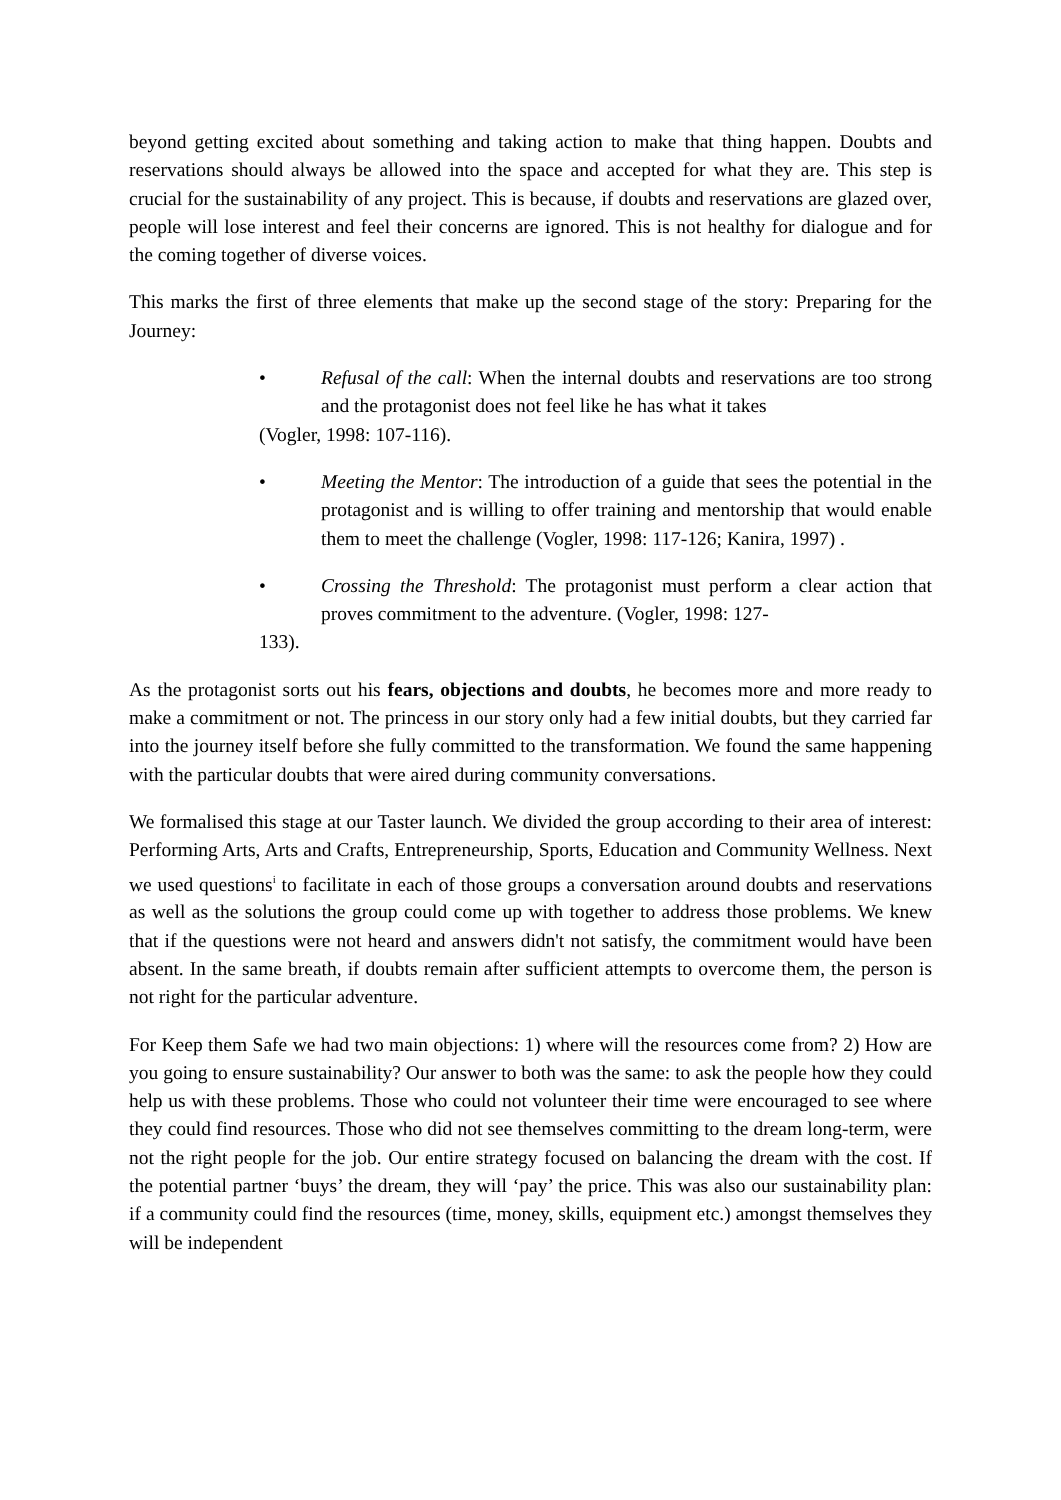beyond getting excited about something and taking action to make that thing happen. Doubts and reservations should always be allowed into the space and accepted for what they are. This step is crucial for the sustainability of any project. This is because, if doubts and reservations are glazed over, people will lose interest and feel their concerns are ignored. This is not healthy for dialogue and for the coming together of diverse voices.
This marks the first of three elements that make up the second stage of the story: Preparing for the Journey:
• Refusal of the call: When the internal doubts and reservations are too strong and the protagonist does not feel like he has what it takes
(Vogler, 1998: 107-116).
• Meeting the Mentor: The introduction of a guide that sees the potential in the protagonist and is willing to offer training and mentorship that would enable them to meet the challenge (Vogler, 1998: 117-126; Kanira, 1997) .
• Crossing the Threshold: The protagonist must perform a clear action that proves commitment to the adventure. (Vogler, 1998: 127-
133).
As the protagonist sorts out his fears, objections and doubts, he becomes more and more ready to make a commitment or not. The princess in our story only had a few initial doubts, but they carried far into the journey itself before she fully committed to the transformation. We found the same happening with the particular doubts that were aired during community conversations.
We formalised this stage at our Taster launch. We divided the group according to their area of interest: Performing Arts, Arts and Crafts, Entrepreneurship, Sports, Education and Community Wellness. Next we used questions<sup>i</sup> to facilitate in each of those groups a conversation around doubts and reservations as well as the solutions the group could come up with together to address those problems. We knew that if the questions were not heard and answers didn't not satisfy, the commitment would have been absent. In the same breath, if doubts remain after sufficient attempts to overcome them, the person is not right for the particular adventure.
For Keep them Safe we had two main objections: 1) where will the resources come from? 2) How are you going to ensure sustainability? Our answer to both was the same: to ask the people how they could help us with these problems. Those who could not volunteer their time were encouraged to see where they could find resources. Those who did not see themselves committing to the dream long-term, were not the right people for the job. Our entire strategy focused on balancing the dream with the cost. If the potential partner ‘buys’ the dream, they will ‘pay’ the price. This was also our sustainability plan: if a community could find the resources (time, money, skills, equipment etc.) amongst themselves they will be independent